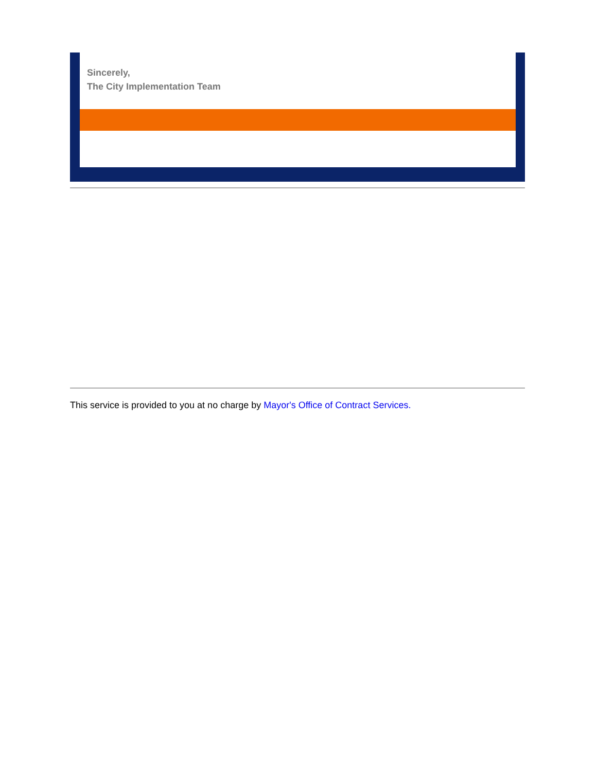Sincerely,
The City Implementation Team
This service is provided to you at no charge by Mayor's Office of Contract Services.